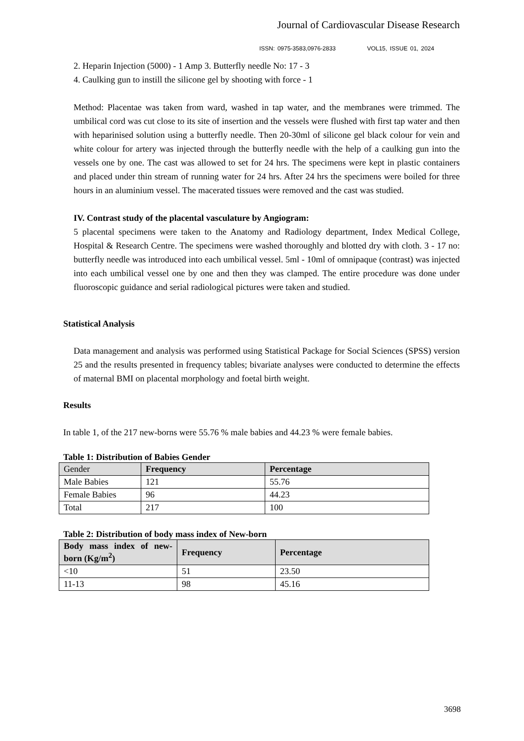Journal of Cardiovascular Disease Research
ISSN: 0975-3583,0976-2833 VOL15, ISSUE 01, 2024
2. Heparin Injection (5000) - 1 Amp 3. Butterfly needle No: 17 - 3
4. Caulking gun to instill the silicone gel by shooting with force - 1
Method: Placentae was taken from ward, washed in tap water, and the membranes were trimmed. The umbilical cord was cut close to its site of insertion and the vessels were flushed with first tap water and then with heparinised solution using a butterfly needle. Then 20-30ml of silicone gel black colour for vein and white colour for artery was injected through the butterfly needle with the help of a caulking gun into the vessels one by one. The cast was allowed to set for 24 hrs. The specimens were kept in plastic containers and placed under thin stream of running water for 24 hrs. After 24 hrs the specimens were boiled for three hours in an aluminium vessel. The macerated tissues were removed and the cast was studied.
IV. Contrast study of the placental vasculature by Angiogram:
5 placental specimens were taken to the Anatomy and Radiology department, Index Medical College, Hospital & Research Centre. The specimens were washed thoroughly and blotted dry with cloth. 3 - 17 no: butterfly needle was introduced into each umbilical vessel. 5ml - 10ml of omnipaque (contrast) was injected into each umbilical vessel one by one and then they was clamped. The entire procedure was done under fluoroscopic guidance and serial radiological pictures were taken and studied.
Statistical Analysis
Data management and analysis was performed using Statistical Package for Social Sciences (SPSS) version 25 and the results presented in frequency tables; bivariate analyses were conducted to determine the effects of maternal BMI on placental morphology and foetal birth weight.
Results
In table 1, of the 217 new-borns were 55.76 % male babies and 44.23 % were female babies.
Table 1: Distribution of Babies Gender
| Gender | Frequency | Percentage |
| --- | --- | --- |
| Male Babies | 121 | 55.76 |
| Female Babies | 96 | 44.23 |
| Total | 217 | 100 |
Table 2: Distribution of body mass index of New-born
| Body mass index of new-born (Kg/m<sup>2</sup>) | Frequency | Percentage |
| --- | --- | --- |
| <10 | 51 | 23.50 |
| 11-13 | 98 | 45.16 |
3698